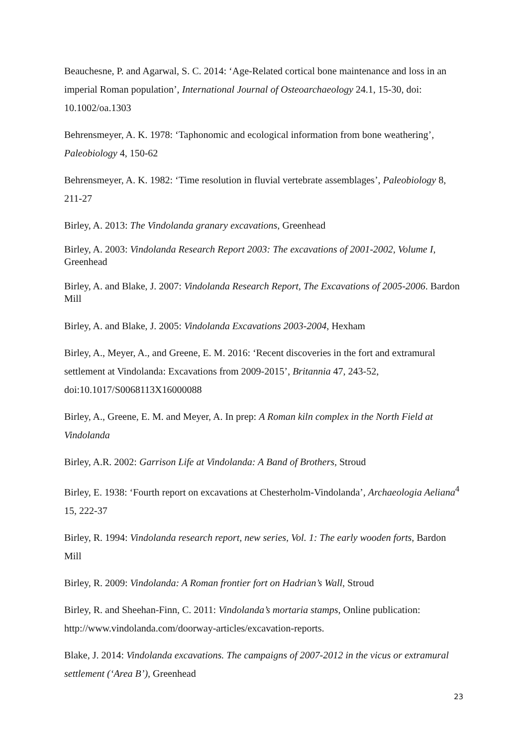Beauchesne, P. and Agarwal, S. C. 2014: ‘Age-Related cortical bone maintenance and loss in an imperial Roman population’, International Journal of Osteoarchaeology 24.1, 15-30, doi: 10.1002/oa.1303
Behrensmeyer, A. K. 1978: ‘Taphonomic and ecological information from bone weathering’, Paleobiology 4, 150-62
Behrensmeyer, A. K. 1982: ‘Time resolution in fluvial vertebrate assemblages’, Paleobiology 8, 211-27
Birley, A. 2013: The Vindolanda granary excavations, Greenhead
Birley, A. 2003: Vindolanda Research Report 2003: The excavations of 2001-2002, Volume I, Greenhead
Birley, A. and Blake, J. 2007: Vindolanda Research Report, The Excavations of 2005-2006. Bardon Mill
Birley, A. and Blake, J. 2005: Vindolanda Excavations 2003-2004, Hexham
Birley, A., Meyer, A., and Greene, E. M. 2016: ‘Recent discoveries in the fort and extramural settlement at Vindolanda: Excavations from 2009-2015’, Britannia 47, 243-52, doi:10.1017/S0068113X16000088
Birley, A., Greene, E. M. and Meyer, A. In prep: A Roman kiln complex in the North Field at Vindolanda
Birley, A.R. 2002: Garrison Life at Vindolanda: A Band of Brothers, Stroud
Birley, E. 1938: ‘Fourth report on excavations at Chesterholm-Vindolanda’, Archaeologia Aeliana<sup>4</sup> 15, 222-37
Birley, R. 1994: Vindolanda research report, new series, Vol. 1: The early wooden forts, Bardon Mill
Birley, R. 2009: Vindolanda: A Roman frontier fort on Hadrian’s Wall, Stroud
Birley, R. and Sheehan-Finn, C. 2011: Vindolanda’s mortaria stamps, Online publication: http://www.vindolanda.com/doorway-articles/excavation-reports.
Blake, J. 2014: Vindolanda excavations. The campaigns of 2007-2012 in the vicus or extramural settlement (‘Area B’), Greenhead
23